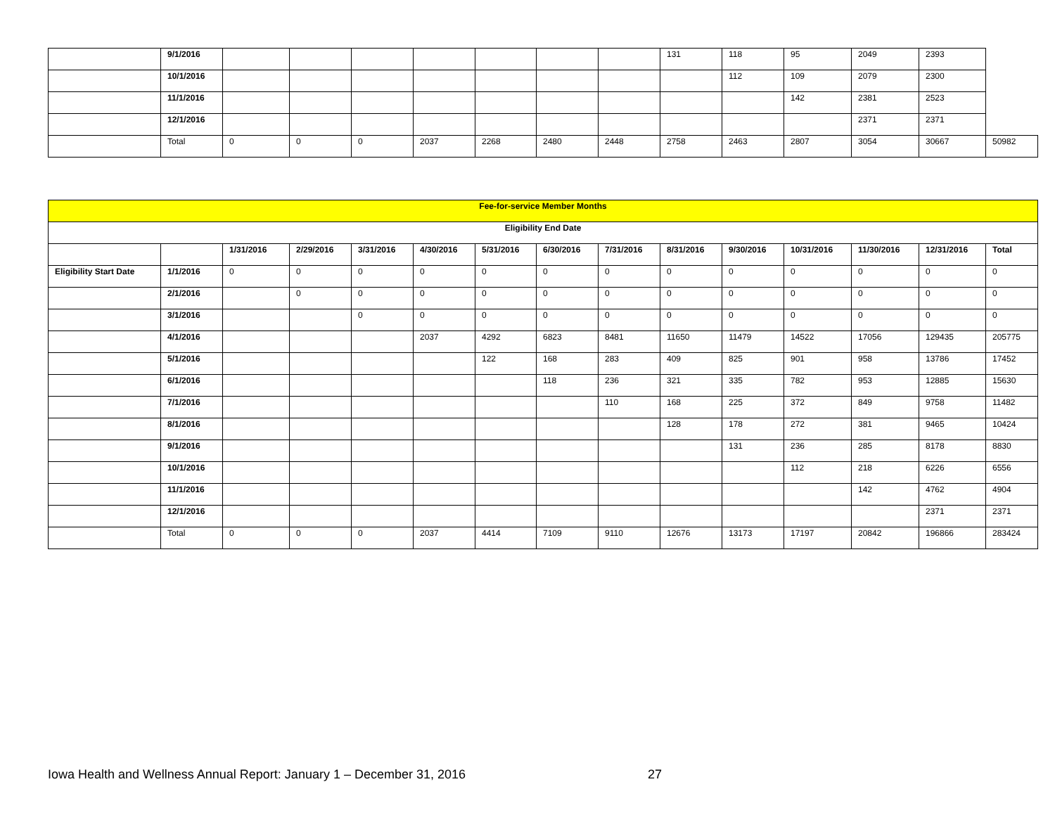| | 9/1/2016 | | | | | | | | 131 | 118 | 95 | 2049 | 2393 | |
| | 10/1/2016 | | | | | | | | | 112 | 109 | 2079 | 2300 | |
| | 11/1/2016 | | | | | | | | | | 142 | 2381 | 2523 | |
| | 12/1/2016 | | | | | | | | | | | 2371 | 2371 | |
| | Total | 0 | 0 | 0 | 2037 | 2268 | 2480 | 2448 | 2758 | 2463 | 2807 | 3054 | 30667 | 50982 |
| Fee-for-service Member Months | | | | | | | | | | | | | | |
| --- | --- | --- | --- | --- | --- | --- | --- | --- | --- | --- | --- | --- | --- | --- |
| Eligibility End Date | | | | | | | | | | | | | | |
| | | 1/31/2016 | 2/29/2016 | 3/31/2016 | 4/30/2016 | 5/31/2016 | 6/30/2016 | 7/31/2016 | 8/31/2016 | 9/30/2016 | 10/31/2016 | 11/30/2016 | 12/31/2016 | Total |
| Eligibility Start Date | 1/1/2016 | 0 | 0 | 0 | 0 | 0 | 0 | 0 | 0 | 0 | 0 | 0 | 0 | 0 |
| | 2/1/2016 | | 0 | 0 | 0 | 0 | 0 | 0 | 0 | 0 | 0 | 0 | 0 | 0 |
| | 3/1/2016 | | | 0 | 0 | 0 | 0 | 0 | 0 | 0 | 0 | 0 | 0 | 0 |
| | 4/1/2016 | | | | 2037 | 4292 | 6823 | 8481 | 11650 | 11479 | 14522 | 17056 | 129435 | 205775 |
| | 5/1/2016 | | | | | 122 | 168 | 283 | 409 | 825 | 901 | 958 | 13786 | 17452 |
| | 6/1/2016 | | | | | | 118 | 236 | 321 | 335 | 782 | 953 | 12885 | 15630 |
| | 7/1/2016 | | | | | | | 110 | 168 | 225 | 372 | 849 | 9758 | 11482 |
| | 8/1/2016 | | | | | | | | 128 | 178 | 272 | 381 | 9465 | 10424 |
| | 9/1/2016 | | | | | | | | | 131 | 236 | 285 | 8178 | 8830 |
| | 10/1/2016 | | | | | | | | | | 112 | 218 | 6226 | 6556 |
| | 11/1/2016 | | | | | | | | | | | 142 | 4762 | 4904 |
| | 12/1/2016 | | | | | | | | | | | | 2371 | 2371 |
| | Total | 0 | 0 | 0 | 2037 | 4414 | 7109 | 9110 | 12676 | 13173 | 17197 | 20842 | 196866 | 283424 |
Iowa Health and Wellness Annual Report: January 1 – December 31, 2016 27